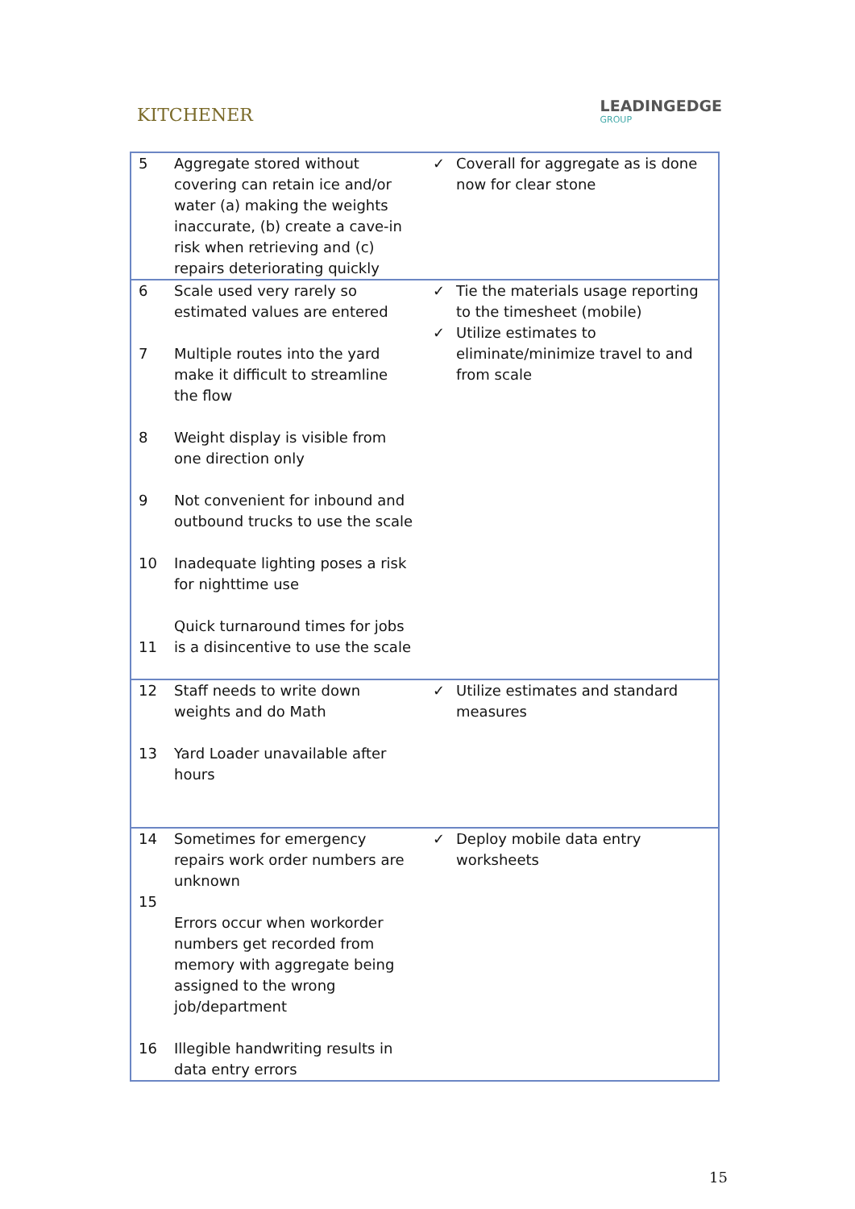KITCHENER
LEADINGEDGE
GROUP
| 5 | Aggregate stored without covering can retain ice and/or water (a) making the weights inaccurate, (b) create a cave-in risk when retrieving and (c) repairs deteriorating quickly | ✓ | Coverall for aggregate as is done now for clear stone |
| 6 7 8 9 10 11 | Scale used very rarely so estimated values are entered Multiple routes into the yard make it difficult to streamline the flow Weight display is visible from one direction only Not convenient for inbound and outbound trucks to use the scale Inadequate lighting poses a risk for nighttime use Quick turnaround times for jobs is a disincentive to use the scale | ✓ ✓ | Tie the materials usage reporting to the timesheet (mobile) Utilize estimates to eliminate/minimize travel to and from scale |
| 12 13 | Staff needs to write down weights and do Math Yard Loader unavailable after hours | ✓ | Utilize estimates and standard measures |
| 14 15 16 | Sometimes for emergency repairs work order numbers are unknown Errors occur when workorder numbers get recorded from memory with aggregate being assigned to the wrong job/department Illegible handwriting results in data entry errors | ✓ | Deploy mobile data entry worksheets |
15